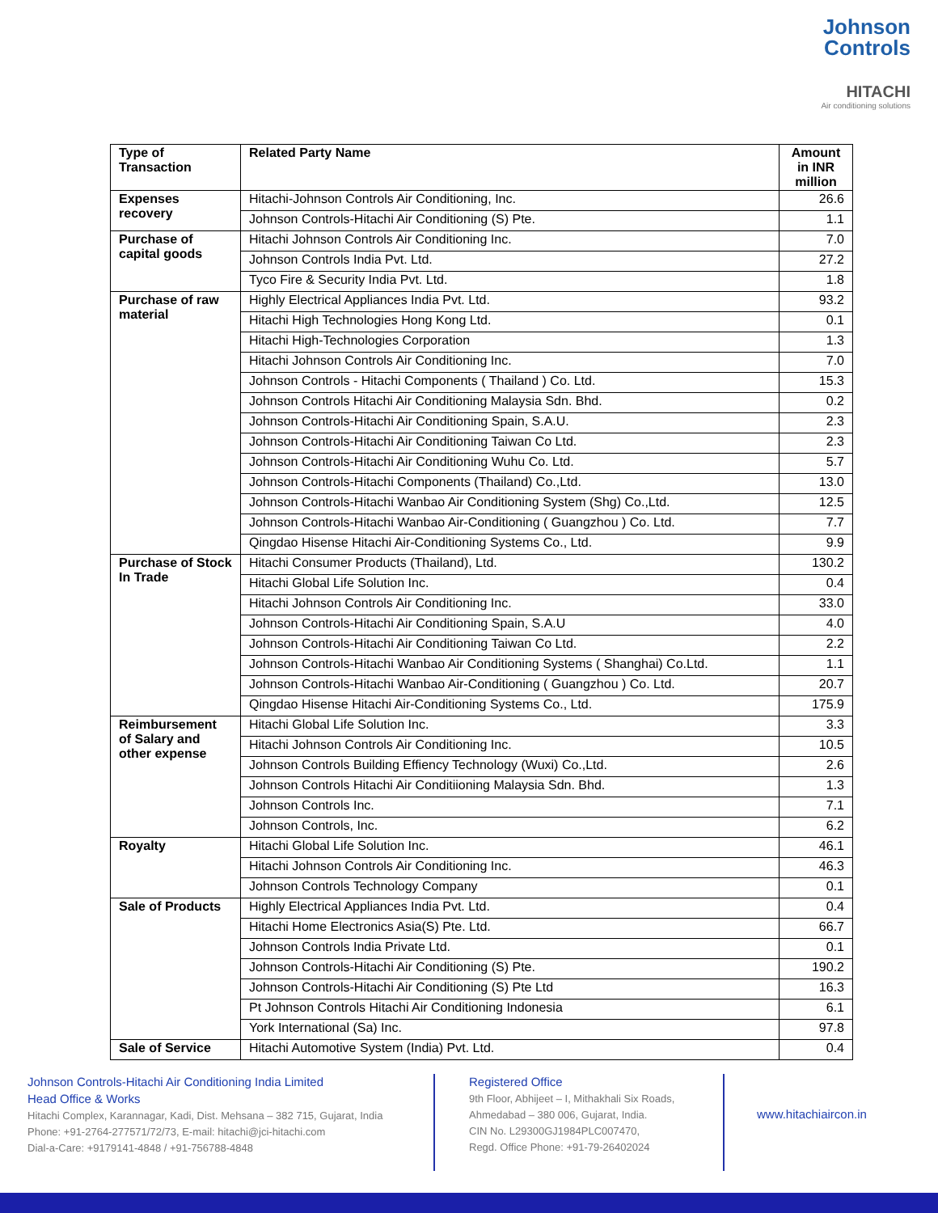Johnson
Controls
HITACHI
Air conditioning solutions
| Type of Transaction | Related Party Name | Amount in INR million |
| --- | --- | --- |
| Expenses recovery | Hitachi-Johnson Controls Air Conditioning, Inc. | 26.6 |
| | Johnson Controls-Hitachi Air Conditioning (S) Pte. | 1.1 |
| Purchase of capital goods | Hitachi Johnson Controls Air Conditioning Inc. | 7.0 |
| | Johnson Controls India Pvt. Ltd. | 27.2 |
| | Tyco Fire & Security India Pvt. Ltd. | 1.8 |
| Purchase of raw material | Highly Electrical Appliances India Pvt. Ltd. | 93.2 |
| | Hitachi High Technologies Hong Kong Ltd. | 0.1 |
| | Hitachi High-Technologies Corporation | 1.3 |
| | Hitachi Johnson Controls Air Conditioning Inc. | 7.0 |
| | Johnson Controls - Hitachi Components ( Thailand ) Co. Ltd. | 15.3 |
| | Johnson Controls Hitachi Air Conditioning Malaysia Sdn. Bhd. | 0.2 |
| | Johnson Controls-Hitachi Air Conditioning Spain, S.A.U. | 2.3 |
| | Johnson Controls-Hitachi Air Conditioning Taiwan Co Ltd. | 2.3 |
| | Johnson Controls-Hitachi Air Conditioning Wuhu Co. Ltd. | 5.7 |
| | Johnson Controls-Hitachi Components (Thailand) Co.,Ltd. | 13.0 |
| | Johnson Controls-Hitachi Wanbao Air Conditioning System (Shg) Co.,Ltd. | 12.5 |
| | Johnson Controls-Hitachi Wanbao Air-Conditioning ( Guangzhou ) Co. Ltd. | 7.7 |
| | Qingdao Hisense Hitachi Air-Conditioning Systems Co., Ltd. | 9.9 |
| Purchase of Stock In Trade | Hitachi Consumer Products (Thailand), Ltd. | 130.2 |
| | Hitachi Global Life Solution Inc. | 0.4 |
| | Hitachi Johnson Controls Air Conditioning Inc. | 33.0 |
| | Johnson Controls-Hitachi Air Conditioning Spain, S.A.U | 4.0 |
| | Johnson Controls-Hitachi Air Conditioning Taiwan Co Ltd. | 2.2 |
| | Johnson Controls-Hitachi Wanbao Air Conditioning Systems ( Shanghai) Co.Ltd. | 1.1 |
| | Johnson Controls-Hitachi Wanbao Air-Conditioning ( Guangzhou ) Co. Ltd. | 20.7 |
| | Qingdao Hisense Hitachi Air-Conditioning Systems Co., Ltd. | 175.9 |
| Reimbursement of Salary and other expense | Hitachi Global Life Solution Inc. | 3.3 |
| | Hitachi Johnson Controls Air Conditioning Inc. | 10.5 |
| | Johnson Controls Building Effiency Technology (Wuxi) Co.,Ltd. | 2.6 |
| | Johnson Controls Hitachi Air Conditiioning Malaysia Sdn. Bhd. | 1.3 |
| | Johnson Controls Inc. | 7.1 |
| | Johnson Controls, Inc. | 6.2 |
| Royalty | Hitachi Global Life Solution Inc. | 46.1 |
| | Hitachi Johnson Controls Air Conditioning Inc. | 46.3 |
| | Johnson Controls Technology Company | 0.1 |
| Sale of Products | Highly Electrical Appliances India Pvt. Ltd. | 0.4 |
| | Hitachi Home Electronics Asia(S) Pte. Ltd. | 66.7 |
| | Johnson Controls India Private Ltd. | 0.1 |
| | Johnson Controls-Hitachi Air Conditioning (S) Pte. | 190.2 |
| | Johnson Controls-Hitachi Air Conditioning (S) Pte Ltd | 16.3 |
| | Pt Johnson Controls Hitachi Air Conditioning Indonesia | 6.1 |
| | York International (Sa) Inc. | 97.8 |
| Sale of Service | Hitachi Automotive System (India) Pvt. Ltd. | 0.4 |
Johnson Controls-Hitachi Air Conditioning India Limited
Head Office & Works
Hitachi Complex, Karannagar, Kadi, Dist. Mehsana – 382 715, Gujarat, India
Phone: +91-2764-277571/72/73, E-mail: hitachi@jci-hitachi.com
Dial-a-Care: +9179141-4848 / +91-756788-4848
Registered Office
9th Floor, Abhijeet – I, Mithakhali Six Roads,
Ahmedabad – 380 006, Gujarat, India.
CIN No. L29300GJ1984PLC007470,
Regd. Office Phone: +91-79-26402024
www.hitachiaircon.in